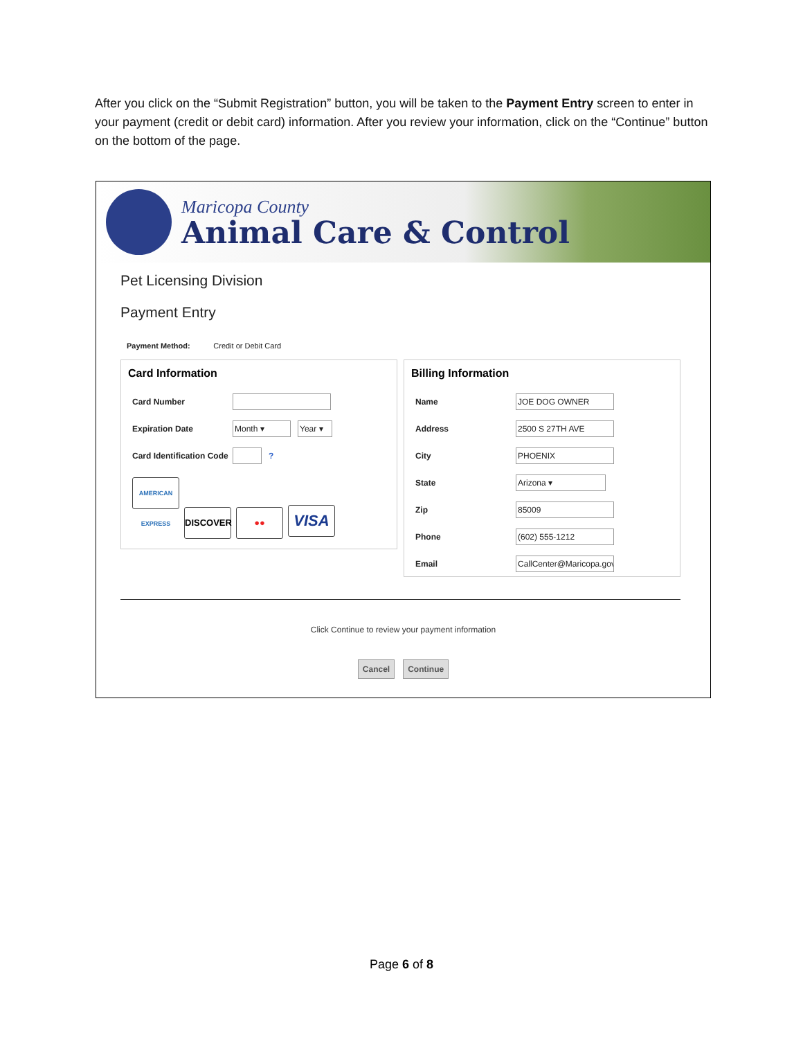After you click on the “Submit Registration” button, you will be taken to the Payment Entry screen to enter in your payment (credit or debit card) information. After you review your information, click on the “Continue” button on the bottom of the page.
Maricopa County
Animal Care & Control
Pet Licensing Division
Payment Entry
Payment Method: Credit or Debit Card
Card Information
Card Number
Expiration Date
Month ▾ Year ▾
Card Identification Code
?
AMERICAN EXPRESS DISCOVER ●● VISA
Billing Information
Name
JOE DOG OWNER
Address
2500 S 27TH AVE
City
PHOENIX
State
Arizona ▾
Zip
85009
Phone
(602) 555-1212
Email
CallCenter@Maricopa.gov
Click Continue to review your payment information
Cancel Continue
Page 6 of 8